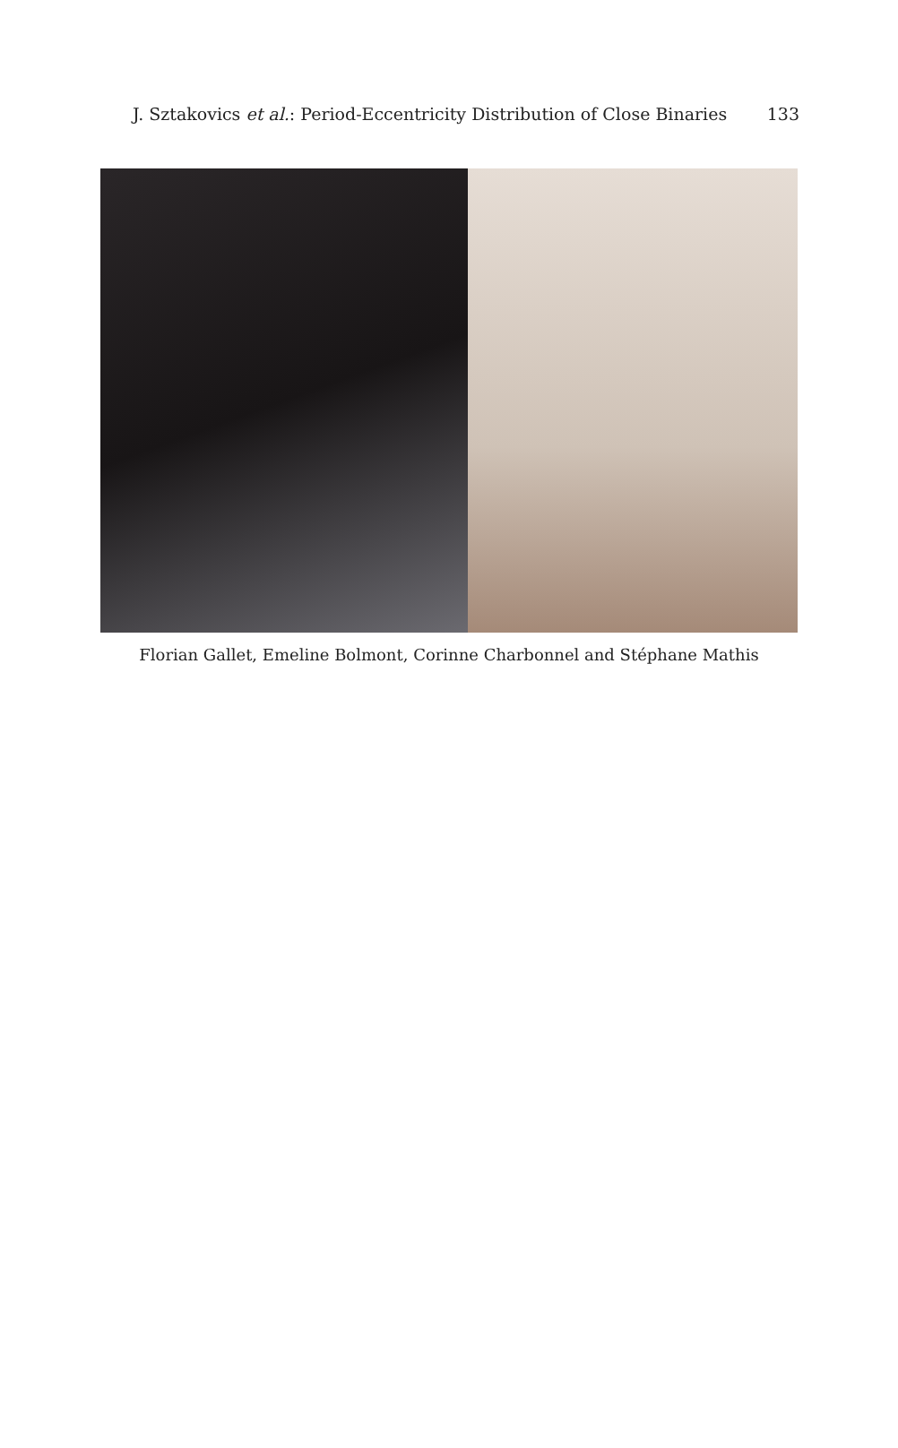J. Sztakovics et al.: Period-Eccentricity Distribution of Close Binaries 133
Florian Gallet, Emeline Bolmont, Corinne Charbonnel and Stéphane Mathis